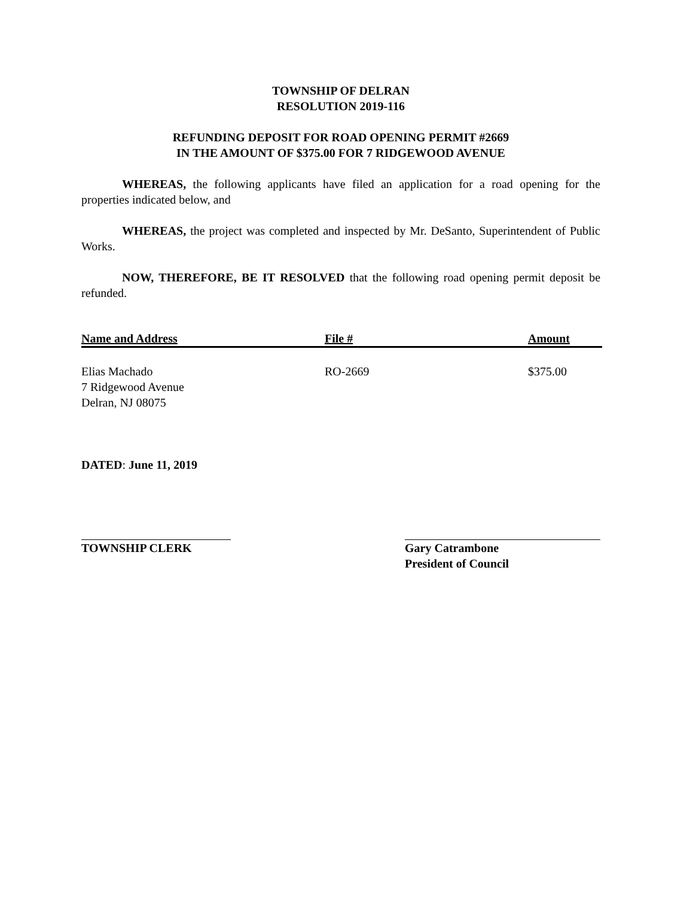TOWNSHIP OF DELRAN
RESOLUTION 2019-116
REFUNDING DEPOSIT FOR ROAD OPENING PERMIT #2669
IN THE AMOUNT OF $375.00 FOR 7 RIDGEWOOD AVENUE
WHEREAS, the following applicants have filed an application for a road opening for the properties indicated below, and
WHEREAS, the project was completed and inspected by Mr. DeSanto, Superintendent of Public Works.
NOW, THEREFORE, BE IT RESOLVED that the following road opening permit deposit be refunded.
| Name and Address | File # | Amount |
| --- | --- | --- |
| Elias Machado 7 Ridgewood Avenue Delran, NJ 08075 | RO-2669 | $375.00 |
DATED: June 11, 2019
TOWNSHIP CLERK Gary Catrambone
President of Council